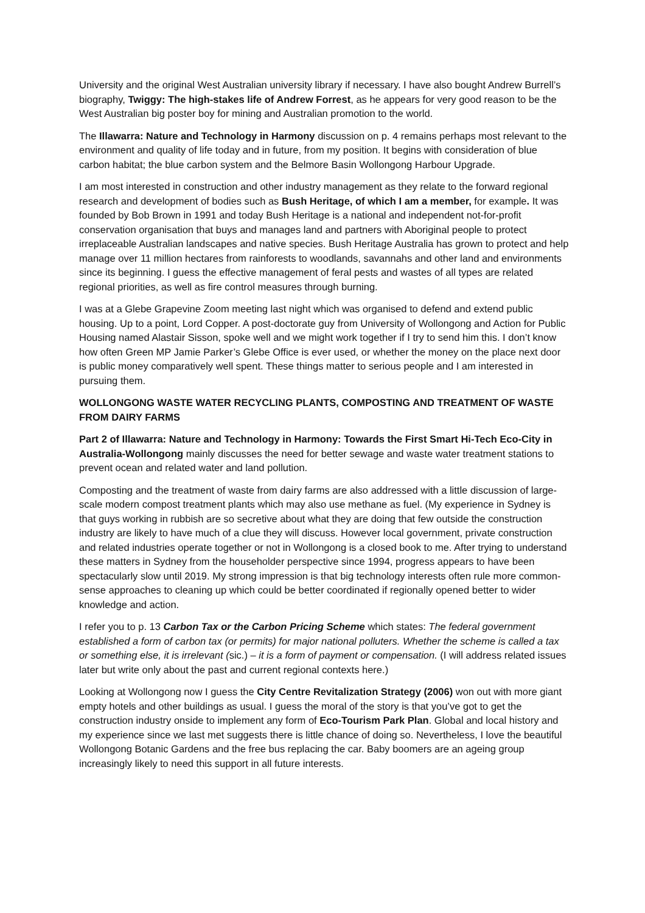University and the original West Australian university library if necessary. I have also bought Andrew Burrell’s biography, Twiggy: The high-stakes life of Andrew Forrest, as he appears for very good reason to be the West Australian big poster boy for mining and Australian promotion to the world.
The Illawarra: Nature and Technology in Harmony discussion on p. 4 remains perhaps most relevant to the environment and quality of life today and in future, from my position. It begins with consideration of blue carbon habitat; the blue carbon system and the Belmore Basin Wollongong Harbour Upgrade.
I am most interested in construction and other industry management as they relate to the forward regional research and development of bodies such as Bush Heritage, of which I am a member, for example. It was founded by Bob Brown in 1991 and today Bush Heritage is a national and independent not-for-profit conservation organisation that buys and manages land and partners with Aboriginal people to protect irreplaceable Australian landscapes and native species. Bush Heritage Australia has grown to protect and help manage over 11 million hectares from rainforests to woodlands, savannahs and other land and environments since its beginning. I guess the effective management of feral pests and wastes of all types are related regional priorities, as well as fire control measures through burning.
I was at a Glebe Grapevine Zoom meeting last night which was organised to defend and extend public housing. Up to a point, Lord Copper. A post-doctorate guy from University of Wollongong and Action for Public Housing named Alastair Sisson, spoke well and we might work together if I try to send him this. I don’t know how often Green MP Jamie Parker’s Glebe Office is ever used, or whether the money on the place next door is public money comparatively well spent. These things matter to serious people and I am interested in pursuing them.
WOLLONGONG WASTE WATER RECYCLING PLANTS, COMPOSTING AND TREATMENT OF WASTE FROM DAIRY FARMS
Part 2 of Illawarra: Nature and Technology in Harmony: Towards the First Smart Hi-Tech Eco-City in Australia-Wollongong mainly discusses the need for better sewage and waste water treatment stations to prevent ocean and related water and land pollution.
Composting and the treatment of waste from dairy farms are also addressed with a little discussion of large-scale modern compost treatment plants which may also use methane as fuel. (My experience in Sydney is that guys working in rubbish are so secretive about what they are doing that few outside the construction industry are likely to have much of a clue they will discuss. However local government, private construction and related industries operate together or not in Wollongong is a closed book to me. After trying to understand these matters in Sydney from the householder perspective since 1994, progress appears to have been spectacularly slow until 2019. My strong impression is that big technology interests often rule more common-sense approaches to cleaning up which could be better coordinated if regionally opened better to wider knowledge and action.
I refer you to p. 13 Carbon Tax or the Carbon Pricing Scheme which states: The federal government established a form of carbon tax (or permits) for major national polluters. Whether the scheme is called a tax or something else, it is irrelevant (sic.) – it is a form of payment or compensation. (I will address related issues later but write only about the past and current regional contexts here.)
Looking at Wollongong now I guess the City Centre Revitalization Strategy (2006) won out with more giant empty hotels and other buildings as usual. I guess the moral of the story is that you’ve got to get the construction industry onside to implement any form of Eco-Tourism Park Plan. Global and local history and my experience since we last met suggests there is little chance of doing so. Nevertheless, I love the beautiful Wollongong Botanic Gardens and the free bus replacing the car. Baby boomers are an ageing group increasingly likely to need this support in all future interests.